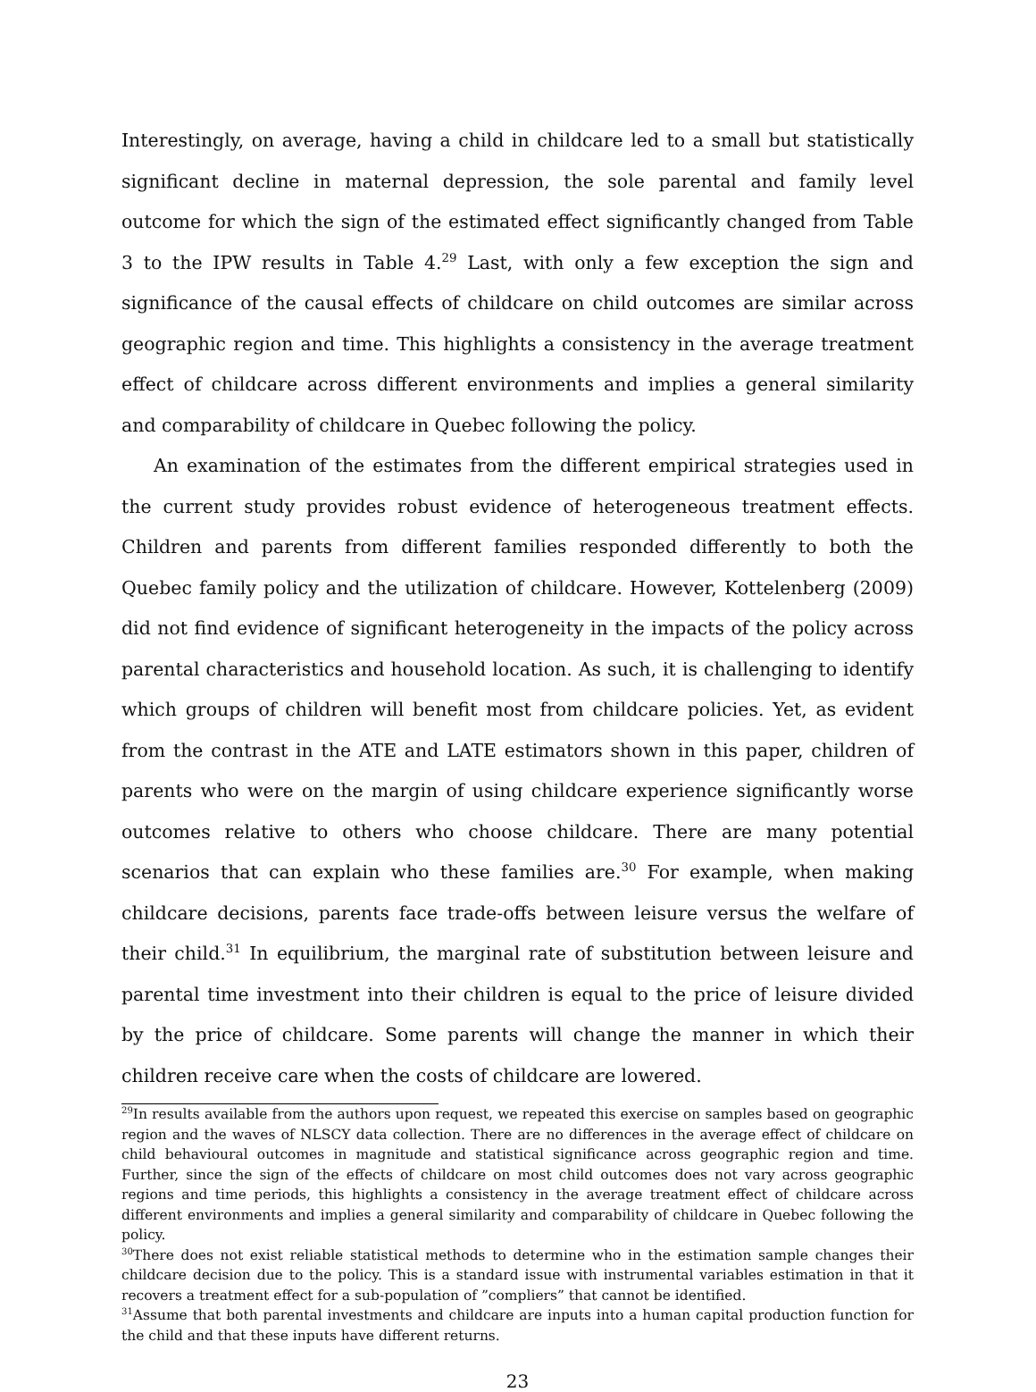Interestingly, on average, having a child in childcare led to a small but statistically significant decline in maternal depression, the sole parental and family level outcome for which the sign of the estimated effect significantly changed from Table 3 to the IPW results in Table 4.<sup>29</sup> Last, with only a few exception the sign and significance of the causal effects of childcare on child outcomes are similar across geographic region and time. This highlights a consistency in the average treatment effect of childcare across different environments and implies a general similarity and comparability of childcare in Quebec following the policy.
An examination of the estimates from the different empirical strategies used in the current study provides robust evidence of heterogeneous treatment effects. Children and parents from different families responded differently to both the Quebec family policy and the utilization of childcare. However, Kottelenberg (2009) did not find evidence of significant heterogeneity in the impacts of the policy across parental characteristics and household location. As such, it is challenging to identify which groups of children will benefit most from childcare policies. Yet, as evident from the contrast in the ATE and LATE estimators shown in this paper, children of parents who were on the margin of using childcare experience significantly worse outcomes relative to others who choose childcare. There are many potential scenarios that can explain who these families are.<sup>30</sup> For example, when making childcare decisions, parents face trade-offs between leisure versus the welfare of their child.<sup>31</sup> In equilibrium, the marginal rate of substitution between leisure and parental time investment into their children is equal to the price of leisure divided by the price of childcare. Some parents will change the manner in which their children receive care when the costs of childcare are lowered.
<sup>29</sup> In results available from the authors upon request, we repeated this exercise on samples based on geographic region and the waves of NLSCY data collection. There are no differences in the average effect of childcare on child behavioural outcomes in magnitude and statistical significance across geographic region and time. Further, since the sign of the effects of childcare on most child outcomes does not vary across geographic regions and time periods, this highlights a consistency in the average treatment effect of childcare across different environments and implies a general similarity and comparability of childcare in Quebec following the policy.
<sup>30</sup> There does not exist reliable statistical methods to determine who in the estimation sample changes their childcare decision due to the policy. This is a standard issue with instrumental variables estimation in that it recovers a treatment effect for a sub-population of ”compliers” that cannot be identified.
<sup>31</sup> Assume that both parental investments and childcare are inputs into a human capital production function for the child and that these inputs have different returns.
23